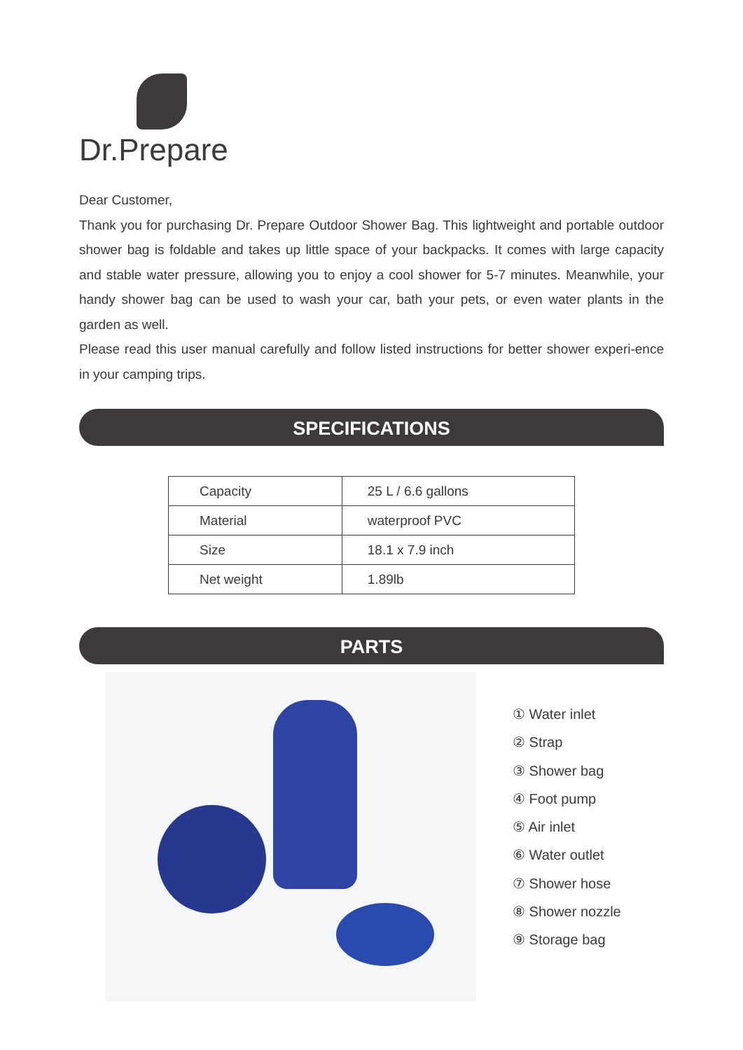Dr.Prepare
Dear Customer,
Thank you for purchasing Dr. Prepare Outdoor Shower Bag. This lightweight and portable outdoor shower bag is foldable and takes up little space of your backpacks. It comes with large capacity and stable water pressure, allowing you to enjoy a cool shower for 5-7 minutes. Meanwhile, your handy shower bag can be used to wash your car, bath your pets, or even water plants in the garden as well.
Please read this user manual carefully and follow listed instructions for better shower experi-ence in your camping trips.
SPECIFICATIONS
| Capacity | 25 L / 6.6 gallons |
| Material | waterproof PVC |
| Size | 18.1 x 7.9 inch |
| Net weight | 1.89lb |
PARTS
① Water inlet
② Strap
③ Shower bag
④ Foot pump
⑤ Air inlet
⑥ Water outlet
⑦ Shower hose
⑧ Shower nozzle
⑨ Storage bag